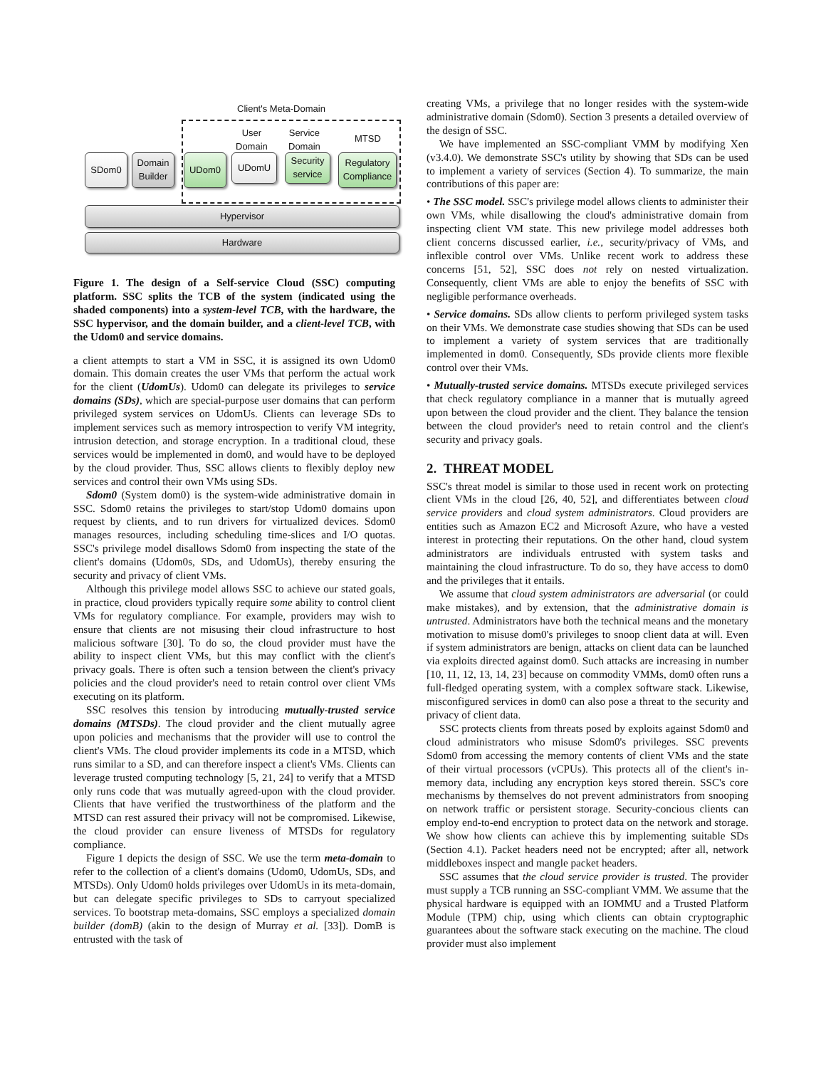Client's Meta-Domain
User
Domain
Service
Domain
MTSD
SDom0
Domain
Builder
UDom0 UDomU
Security
service
Regulatory
Compliance
Hypervisor
Hardware
Figure 1. The design of a Self-service Cloud (SSC) computing platform. SSC splits the TCB of the system (indicated using the shaded components) into a system-level TCB, with the hardware, the SSC hypervisor, and the domain builder, and a client-level TCB, with the Udom0 and service domains.
a client attempts to start a VM in SSC, it is assigned its own Udom0 domain. This domain creates the user VMs that perform the actual work for the client (UdomUs). Udom0 can delegate its privileges to service domains (SDs), which are special-purpose user domains that can perform privileged system services on UdomUs. Clients can leverage SDs to implement services such as memory introspection to verify VM integrity, intrusion detection, and storage encryption. In a traditional cloud, these services would be implemented in dom0, and would have to be deployed by the cloud provider. Thus, SSC allows clients to flexibly deploy new services and control their own VMs using SDs.
Sdom0 (System dom0) is the system-wide administrative domain in SSC. Sdom0 retains the privileges to start/stop Udom0 domains upon request by clients, and to run drivers for virtualized devices. Sdom0 manages resources, including scheduling time-slices and I/O quotas. SSC's privilege model disallows Sdom0 from inspecting the state of the client's domains (Udom0s, SDs, and UdomUs), thereby ensuring the security and privacy of client VMs.
Although this privilege model allows SSC to achieve our stated goals, in practice, cloud providers typically require some ability to control client VMs for regulatory compliance. For example, providers may wish to ensure that clients are not misusing their cloud infrastructure to host malicious software [30]. To do so, the cloud provider must have the ability to inspect client VMs, but this may conflict with the client's privacy goals. There is often such a tension between the client's privacy policies and the cloud provider's need to retain control over client VMs executing on its platform.
SSC resolves this tension by introducing mutually-trusted service domains (MTSDs). The cloud provider and the client mutually agree upon policies and mechanisms that the provider will use to control the client's VMs. The cloud provider implements its code in a MTSD, which runs similar to a SD, and can therefore inspect a client's VMs. Clients can leverage trusted computing technology [5, 21, 24] to verify that a MTSD only runs code that was mutually agreed-upon with the cloud provider. Clients that have verified the trustworthiness of the platform and the MTSD can rest assured their privacy will not be compromised. Likewise, the cloud provider can ensure liveness of MTSDs for regulatory compliance.
Figure 1 depicts the design of SSC. We use the term meta-domain to refer to the collection of a client's domains (Udom0, UdomUs, SDs, and MTSDs). Only Udom0 holds privileges over UdomUs in its meta-domain, but can delegate specific privileges to SDs to carryout specialized services. To bootstrap meta-domains, SSC employs a specialized domain builder (domB) (akin to the design of Murray et al. [33]). DomB is entrusted with the task of
creating VMs, a privilege that no longer resides with the system-wide administrative domain (Sdom0). Section 3 presents a detailed overview of the design of SSC.
We have implemented an SSC-compliant VMM by modifying Xen (v3.4.0). We demonstrate SSC's utility by showing that SDs can be used to implement a variety of services (Section 4). To summarize, the main contributions of this paper are:
• The SSC model. SSC's privilege model allows clients to administer their own VMs, while disallowing the cloud's administrative domain from inspecting client VM state. This new privilege model addresses both client concerns discussed earlier, i.e., security/privacy of VMs, and inflexible control over VMs. Unlike recent work to address these concerns [51, 52], SSC does not rely on nested virtualization. Consequently, client VMs are able to enjoy the benefits of SSC with negligible performance overheads.
• Service domains. SDs allow clients to perform privileged system tasks on their VMs. We demonstrate case studies showing that SDs can be used to implement a variety of system services that are traditionally implemented in dom0. Consequently, SDs provide clients more flexible control over their VMs.
• Mutually-trusted service domains. MTSDs execute privileged services that check regulatory compliance in a manner that is mutually agreed upon between the cloud provider and the client. They balance the tension between the cloud provider's need to retain control and the client's security and privacy goals.
2. THREAT MODEL
SSC's threat model is similar to those used in recent work on protecting client VMs in the cloud [26, 40, 52], and differentiates between cloud service providers and cloud system administrators. Cloud providers are entities such as Amazon EC2 and Microsoft Azure, who have a vested interest in protecting their reputations. On the other hand, cloud system administrators are individuals entrusted with system tasks and maintaining the cloud infrastructure. To do so, they have access to dom0 and the privileges that it entails.
We assume that cloud system administrators are adversarial (or could make mistakes), and by extension, that the administrative domain is untrusted. Administrators have both the technical means and the monetary motivation to misuse dom0's privileges to snoop client data at will. Even if system administrators are benign, attacks on client data can be launched via exploits directed against dom0. Such attacks are increasing in number [10, 11, 12, 13, 14, 23] because on commodity VMMs, dom0 often runs a full-fledged operating system, with a complex software stack. Likewise, misconfigured services in dom0 can also pose a threat to the security and privacy of client data.
SSC protects clients from threats posed by exploits against Sdom0 and cloud administrators who misuse Sdom0's privileges. SSC prevents Sdom0 from accessing the memory contents of client VMs and the state of their virtual processors (vCPUs). This protects all of the client's in-memory data, including any encryption keys stored therein. SSC's core mechanisms by themselves do not prevent administrators from snooping on network traffic or persistent storage. Security-concious clients can employ end-to-end encryption to protect data on the network and storage. We show how clients can achieve this by implementing suitable SDs (Section 4.1). Packet headers need not be encrypted; after all, network middleboxes inspect and mangle packet headers.
SSC assumes that the cloud service provider is trusted. The provider must supply a TCB running an SSC-compliant VMM. We assume that the physical hardware is equipped with an IOMMU and a Trusted Platform Module (TPM) chip, using which clients can obtain cryptographic guarantees about the software stack executing on the machine. The cloud provider must also implement